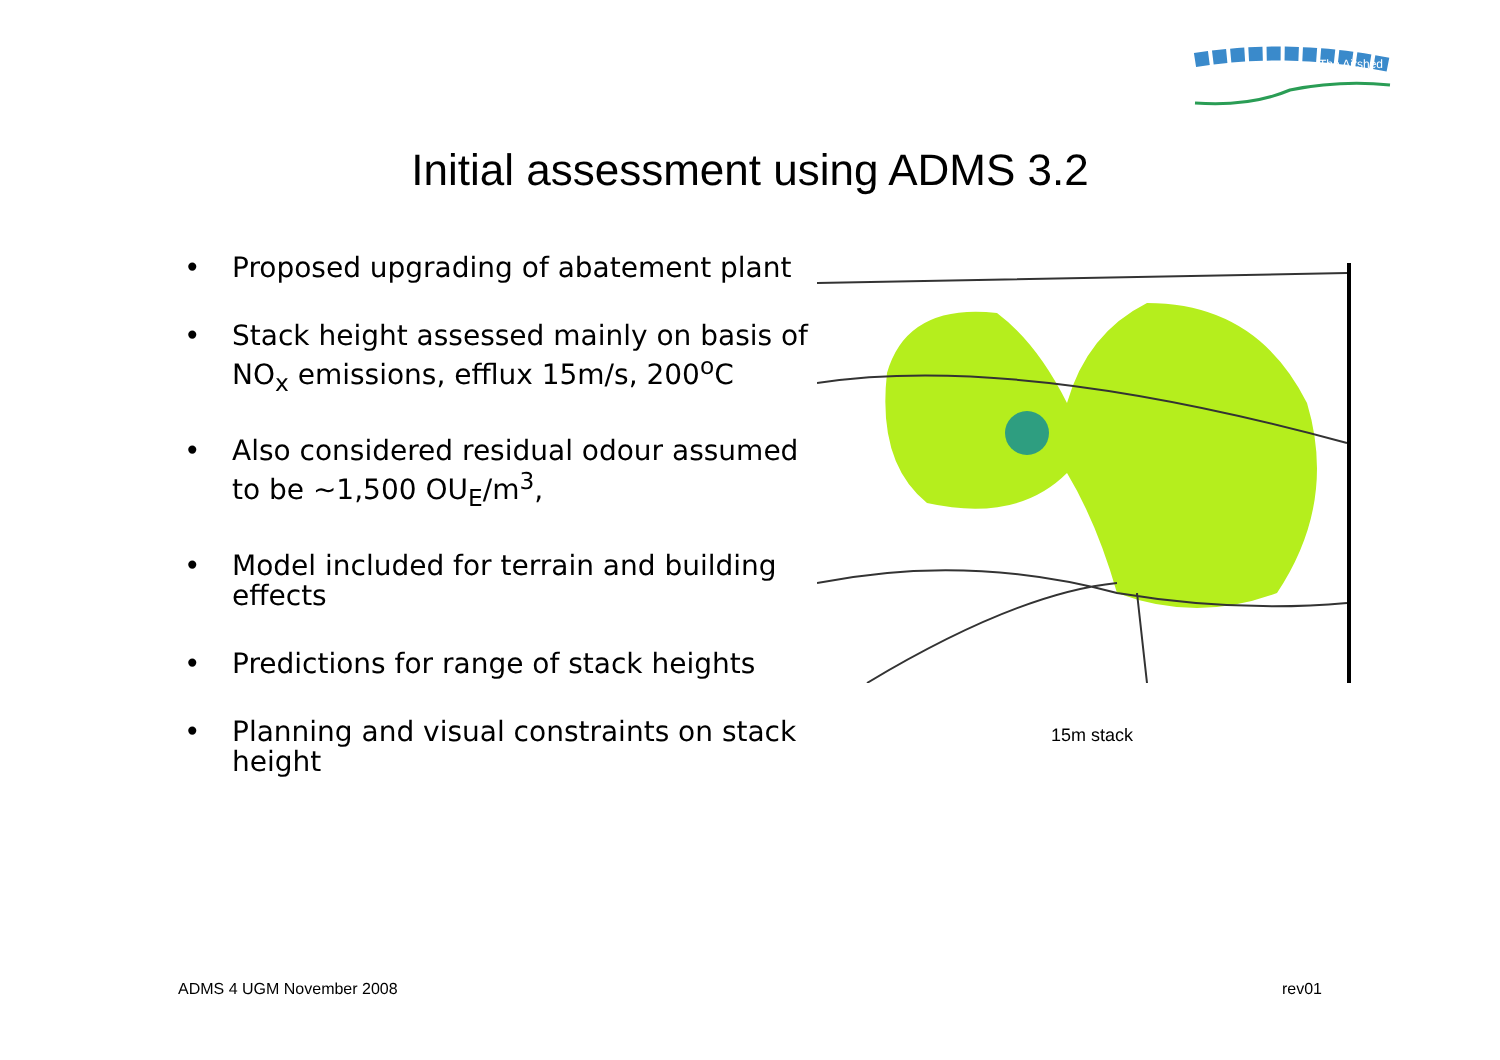The Airshed
Initial assessment using ADMS 3.2
• Proposed upgrading of abatement plant
• Stack height assessed mainly on basis of NO<sub>x</sub> emissions, efflux 15m/s, 200<sup>o</sup>C
• Also considered residual odour assumed to be ~1,500 OU<sub>E</sub>/m<sup>3</sup>,
• Model included for terrain and building effects
• Predictions for range of stack heights
• Planning and visual constraints on stack height
15m stack
ADMS 4 UGM November 2008 rev01